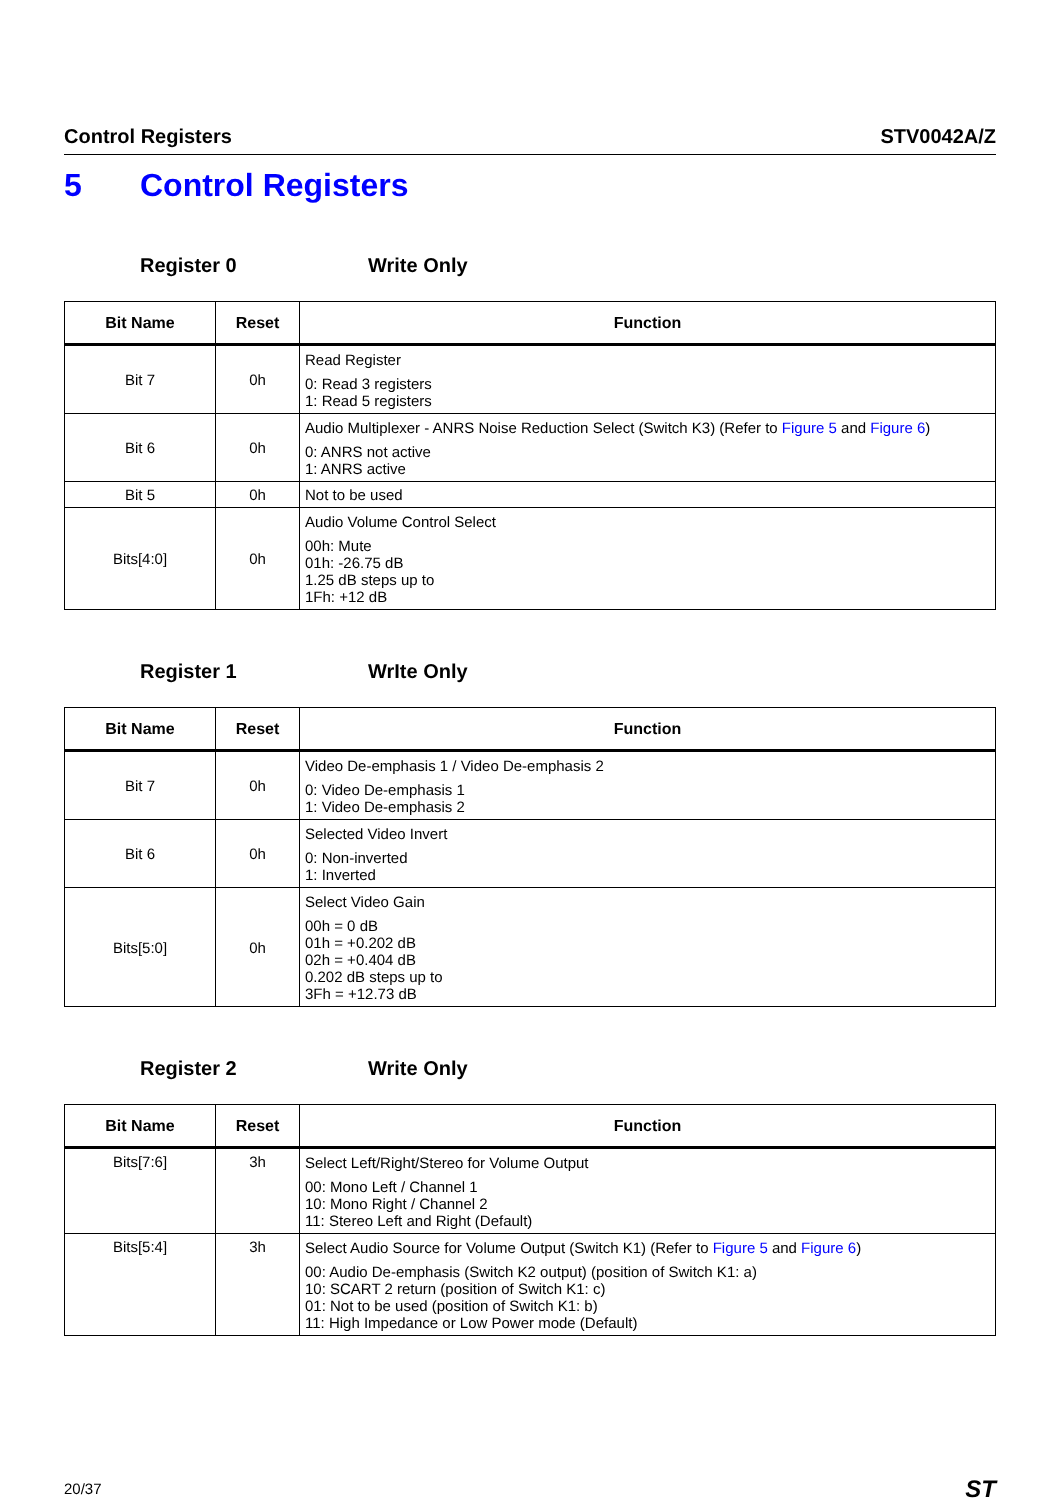Control Registers STV0042A/Z
5 Control Registers
Register 0 Write Only
| Bit Name | Reset | Function |
| --- | --- | --- |
| Bit 7 | 0h | Read Register 0: Read 3 registers 1: Read 5 registers |
| Bit 6 | 0h | Audio Multiplexer - ANRS Noise Reduction Select (Switch K3) (Refer to Figure 5 and Figure 6 ) 0: ANRS not active 1: ANRS active |
| Bit 5 | 0h | Not to be used |
| Bits[4:0] | 0h | Audio Volume Control Select 00h: Mute 01h: -26.75 dB 1.25 dB steps up to 1Fh: +12 dB |
Register 1 WrIte Only
| Bit Name | Reset | Function |
| --- | --- | --- |
| Bit 7 | 0h | Video De-emphasis 1 / Video De-emphasis 2 0: Video De-emphasis 1 1: Video De-emphasis 2 |
| Bit 6 | 0h | Selected Video Invert 0: Non-inverted 1: Inverted |
| Bits[5:0] | 0h | Select Video Gain 00h = 0 dB 01h = +0.202 dB 02h = +0.404 dB 0.202 dB steps up to 3Fh = +12.73 dB |
Register 2 Write Only
| Bit Name | Reset | Function |
| --- | --- | --- |
| Bits[7:6] | 3h | Select Left/Right/Stereo for Volume Output 00: Mono Left / Channel 1 10: Mono Right / Channel 2 11: Stereo Left and Right (Default) |
| Bits[5:4] | 3h | Select Audio Source for Volume Output (Switch K1) (Refer to Figure 5 and Figure 6 ) 00: Audio De-emphasis (Switch K2 output) (position of Switch K1: a) 10: SCART 2 return (position of Switch K1: c) 01: Not to be used (position of Switch K1: b) 11: High Impedance or Low Power mode (Default) |
20/37 ST